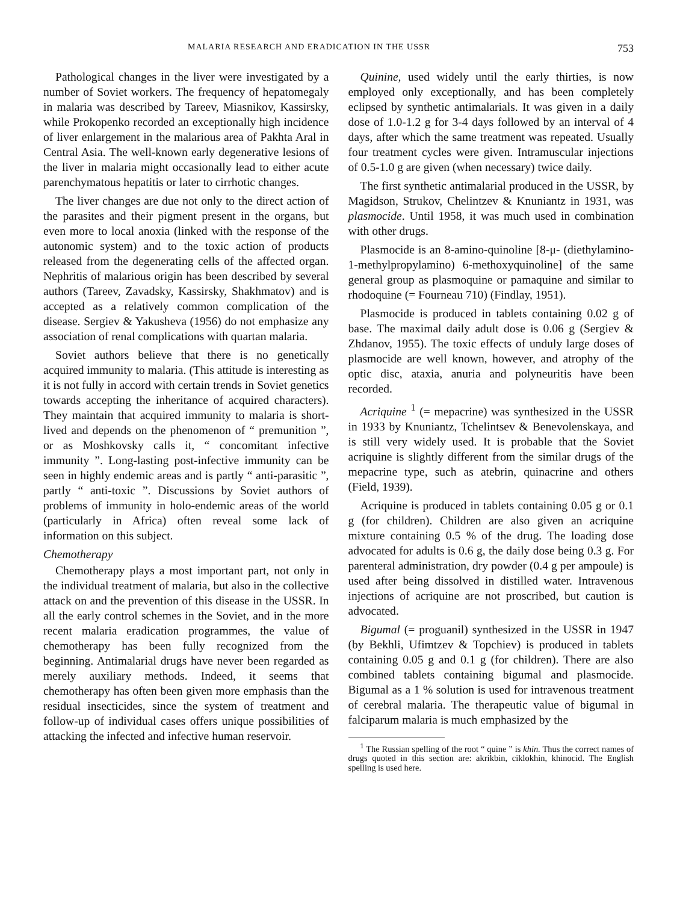MALARIA RESEARCH AND ERADICATION IN THE USSR 753
Pathological changes in the liver were investigated by a number of Soviet workers. The frequency of hepatomegaly in malaria was described by Tareev, Miasnikov, Kassirsky, while Prokopenko recorded an exceptionally high incidence of liver enlargement in the malarious area of Pakhta Aral in Central Asia. The well-known early degenerative lesions of the liver in malaria might occasionally lead to either acute parenchymatous hepatitis or later to cirrhotic changes.
The liver changes are due not only to the direct action of the parasites and their pigment present in the organs, but even more to local anoxia (linked with the response of the autonomic system) and to the toxic action of products released from the degenerating cells of the affected organ. Nephritis of malarious origin has been described by several authors (Tareev, Zavadsky, Kassirsky, Shakhmatov) and is accepted as a relatively common complication of the disease. Sergiev & Yakusheva (1956) do not emphasize any association of renal complications with quartan malaria.
Soviet authors believe that there is no genetically acquired immunity to malaria. (This attitude is interesting as it is not fully in accord with certain trends in Soviet genetics towards accepting the inheritance of acquired characters). They maintain that acquired immunity to malaria is short-lived and depends on the phenomenon of “ premunition ”, or as Moshkovsky calls it, “ concomitant infective immunity ”. Long-lasting post-infective immunity can be seen in highly endemic areas and is partly “ anti-parasitic ”, partly “ anti-toxic ”. Discussions by Soviet authors of problems of immunity in holo-endemic areas of the world (particularly in Africa) often reveal some lack of information on this subject.
Chemotherapy
Chemotherapy plays a most important part, not only in the individual treatment of malaria, but also in the collective attack on and the prevention of this disease in the USSR. In all the early control schemes in the Soviet, and in the more recent malaria eradication programmes, the value of chemotherapy has been fully recognized from the beginning. Antimalarial drugs have never been regarded as merely auxiliary methods. Indeed, it seems that chemotherapy has often been given more emphasis than the residual insecticides, since the system of treatment and follow-up of individual cases offers unique possibilities of attacking the infected and infective human reservoir.
Quinine, used widely until the early thirties, is now employed only exceptionally, and has been completely eclipsed by synthetic antimalarials. It was given in a daily dose of 1.0-1.2 g for 3-4 days followed by an interval of 4 days, after which the same treatment was repeated. Usually four treatment cycles were given. Intramuscular injections of 0.5-1.0 g are given (when necessary) twice daily.
The first synthetic antimalarial produced in the USSR, by Magidson, Strukov, Chelintzev & Knuniantz in 1931, was plasmocide. Until 1958, it was much used in combination with other drugs.
Plasmocide is an 8-amino-quinoline [8-μ- (diethylamino-1-methylpropylamino) 6-methoxyquinoline] of the same general group as plasmoquine or pamaquine and similar to rhodoquine (= Fourneau 710) (Findlay, 1951).
Plasmocide is produced in tablets containing 0.02 g of base. The maximal daily adult dose is 0.06 g (Sergiev & Zhdanov, 1955). The toxic effects of unduly large doses of plasmocide are well known, however, and atrophy of the optic disc, ataxia, anuria and polyneuritis have been recorded.
Acriquine <sup>1</sup> (= mepacrine) was synthesized in the USSR in 1933 by Knuniantz, Tchelintsev & Benevolenskaya, and is still very widely used. It is probable that the Soviet acriquine is slightly different from the similar drugs of the mepacrine type, such as atebrin, quinacrine and others (Field, 1939).
Acriquine is produced in tablets containing 0.05 g or 0.1 g (for children). Children are also given an acriquine mixture containing 0.5 % of the drug. The loading dose advocated for adults is 0.6 g, the daily dose being 0.3 g. For parenteral administration, dry powder (0.4 g per ampoule) is used after being dissolved in distilled water. Intravenous injections of acriquine are not proscribed, but caution is advocated.
Bigumal (= proguanil) synthesized in the USSR in 1947 (by Bekhli, Ufimtzev & Topchiev) is produced in tablets containing 0.05 g and 0.1 g (for children). There are also combined tablets containing bigumal and plasmocide. Bigumal as a 1 % solution is used for intravenous treatment of cerebral malaria. The therapeutic value of bigumal in falciparum malaria is much emphasized by the
<sup>1</sup> The Russian spelling of the root “ quine ” is khin. Thus the correct names of drugs quoted in this section are: akrikbin, ciklokhin, khinocid. The English spelling is used here.